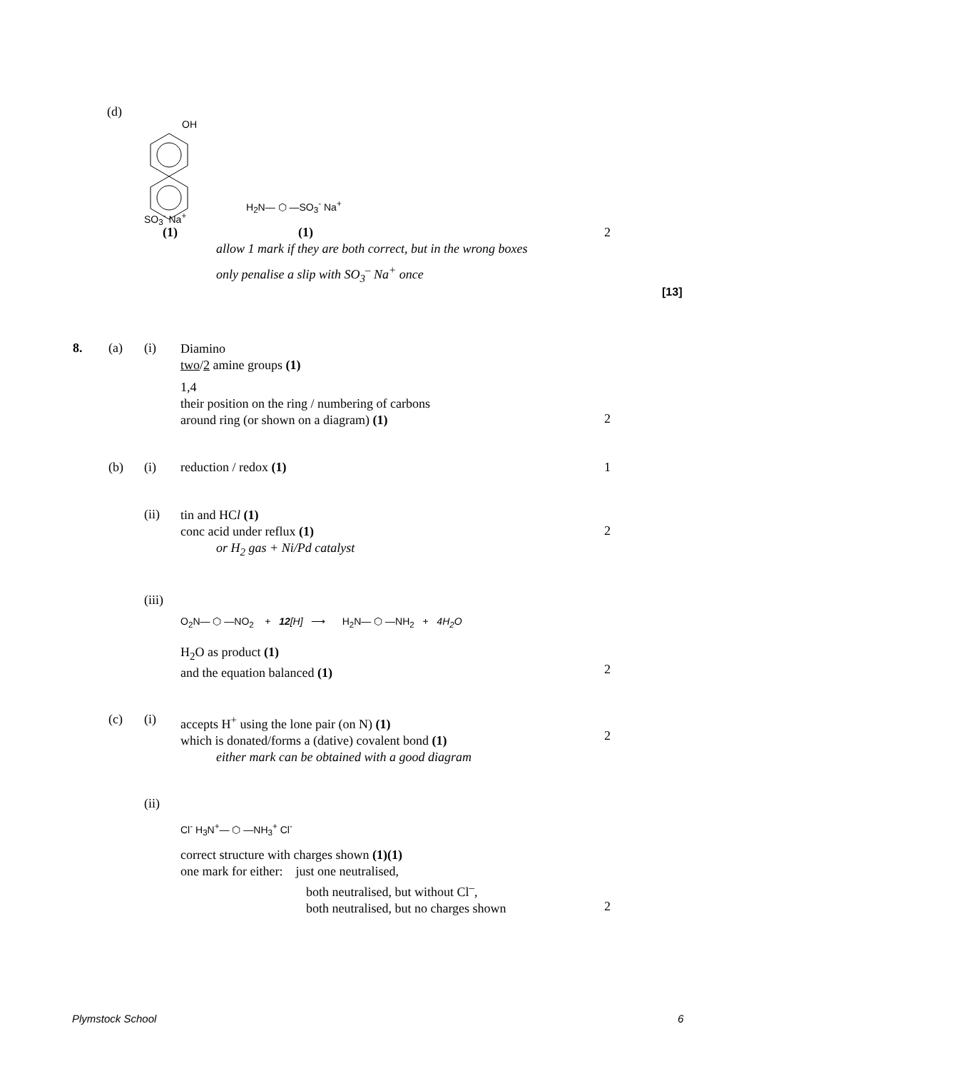(d)
OH
SO<sub>3</sub><sup>-</sup> Na<sup>+</sup>
H<sub>2</sub>N— ⬡ —SO<sub>3</sub><sup>-</sup> Na<sup>+</sup>
(1) (1) 2
allow 1 mark if they are both correct, but in the wrong boxes
only penalise a slip with SO<sub>3</sub><sup>–</sup> Na<sup>+</sup> once
[13]
8. (a) (i)
Diamino
two/2 amine groups (1)
1,4
their position on the ring / numbering of carbons
around ring (or shown on a diagram) (1)
2
(b) (i) reduction / redox (1) 1
(ii)
tin and HCl (1)
conc acid under reflux (1)
or H<sub>2</sub> gas + Ni/Pd catalyst
2
(iii)
O<sub>2</sub>N— ⬡ —NO<sub>2</sub> + 12[H] ⟶ H<sub>2</sub>N— ⬡ —NH<sub>2</sub> + 4H<sub>2</sub>O
H<sub>2</sub>O as product (1)
and the equation balanced (1)
2
(c) (i)
accepts H<sup>+</sup> using the lone pair (on N) (1)
which is donated/forms a (dative) covalent bond (1)
either mark can be obtained with a good diagram
2
(ii)
Cl<sup>-</sup> H<sub>3</sub>N<sup>+</sup>— ⬡ —NH<sub>3</sub><sup>+</sup> Cl<sup>-</sup>
correct structure with charges shown (1)(1)
one mark for either: just one neutralised,
both neutralised, but without Cl<sup>–</sup>,
both neutralised, but no charges shown
2
Plymstock School 6